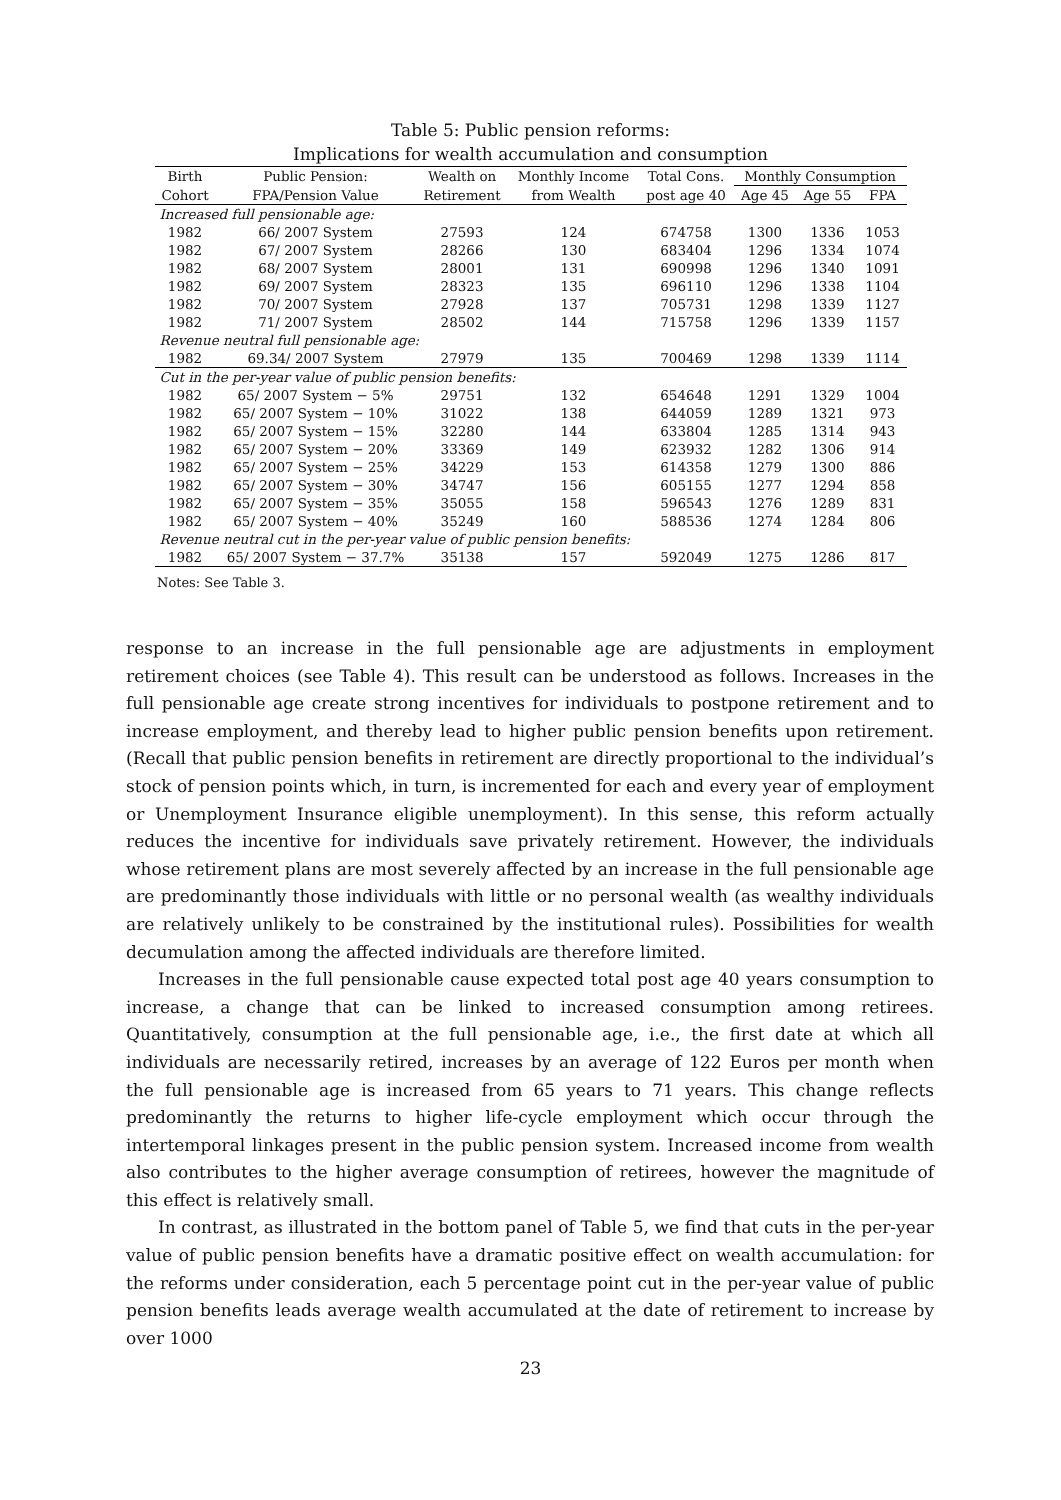Table 5: Public pension reforms:
Implications for wealth accumulation and consumption
| Birth | Public Pension: | Wealth on | Monthly Income | Total Cons. | Monthly Consumption | | |
| --- | --- | --- | --- | --- | --- | --- | --- |
| Cohort | FPA/Pension Value | Retirement | from Wealth | post age 40 | Age 45 | Age 55 | FPA |
| Increased full pensionable age: | | | | | | | |
| 1982 | 66/ 2007 System | 27593 | 124 | 674758 | 1300 | 1336 | 1053 |
| 1982 | 67/ 2007 System | 28266 | 130 | 683404 | 1296 | 1334 | 1074 |
| 1982 | 68/ 2007 System | 28001 | 131 | 690998 | 1296 | 1340 | 1091 |
| 1982 | 69/ 2007 System | 28323 | 135 | 696110 | 1296 | 1338 | 1104 |
| 1982 | 70/ 2007 System | 27928 | 137 | 705731 | 1298 | 1339 | 1127 |
| 1982 | 71/ 2007 System | 28502 | 144 | 715758 | 1296 | 1339 | 1157 |
| Revenue neutral full pensionable age: | | | | | | | |
| 1982 | 69.34/ 2007 System | 27979 | 135 | 700469 | 1298 | 1339 | 1114 |
| Cut in the per-year value of public pension benefits: | | | | | | | |
| 1982 | 65/ 2007 System − 5% | 29751 | 132 | 654648 | 1291 | 1329 | 1004 |
| 1982 | 65/ 2007 System − 10% | 31022 | 138 | 644059 | 1289 | 1321 | 973 |
| 1982 | 65/ 2007 System − 15% | 32280 | 144 | 633804 | 1285 | 1314 | 943 |
| 1982 | 65/ 2007 System − 20% | 33369 | 149 | 623932 | 1282 | 1306 | 914 |
| 1982 | 65/ 2007 System − 25% | 34229 | 153 | 614358 | 1279 | 1300 | 886 |
| 1982 | 65/ 2007 System − 30% | 34747 | 156 | 605155 | 1277 | 1294 | 858 |
| 1982 | 65/ 2007 System − 35% | 35055 | 158 | 596543 | 1276 | 1289 | 831 |
| 1982 | 65/ 2007 System − 40% | 35249 | 160 | 588536 | 1274 | 1284 | 806 |
| Revenue neutral cut in the per-year value of public pension benefits: | | | | | | | |
| 1982 | 65/ 2007 System − 37.7% | 35138 | 157 | 592049 | 1275 | 1286 | 817 |
Notes: See Table 3.
response to an increase in the full pensionable age are adjustments in employment retirement choices (see Table 4). This result can be understood as follows. Increases in the full pensionable age create strong incentives for individuals to postpone retirement and to increase employment, and thereby lead to higher public pension benefits upon retirement. (Recall that public pension benefits in retirement are directly proportional to the individual’s stock of pension points which, in turn, is incremented for each and every year of employment or Unemployment Insurance eligible unemployment). In this sense, this reform actually reduces the incentive for individuals save privately retirement. However, the individuals whose retirement plans are most severely affected by an increase in the full pensionable age are predominantly those individuals with little or no personal wealth (as wealthy individuals are relatively unlikely to be constrained by the institutional rules). Possibilities for wealth decumulation among the affected individuals are therefore limited.
Increases in the full pensionable cause expected total post age 40 years consumption to increase, a change that can be linked to increased consumption among retirees. Quantitatively, consumption at the full pensionable age, i.e., the first date at which all individuals are necessarily retired, increases by an average of 122 Euros per month when the full pensionable age is increased from 65 years to 71 years. This change reflects predominantly the returns to higher life-cycle employment which occur through the intertemporal linkages present in the public pension system. Increased income from wealth also contributes to the higher average consumption of retirees, however the magnitude of this effect is relatively small.
In contrast, as illustrated in the bottom panel of Table 5, we find that cuts in the per-year value of public pension benefits have a dramatic positive effect on wealth accumulation: for the reforms under consideration, each 5 percentage point cut in the per-year value of public pension benefits leads average wealth accumulated at the date of retirement to increase by over 1000
23